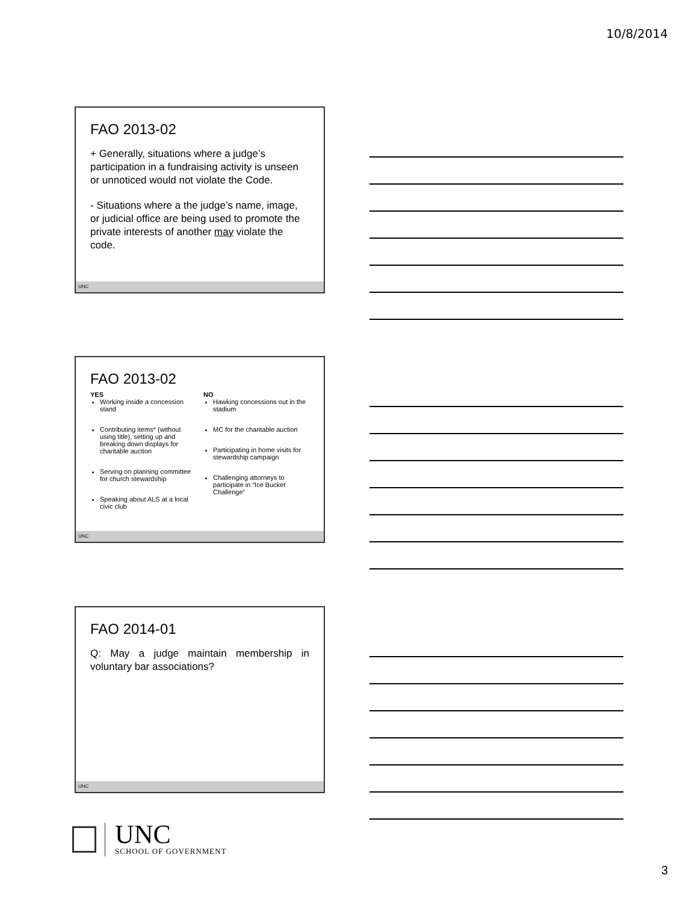10/8/2014
FAO 2013-02
+ Generally, situations where a judge’s participation in a fundraising activity is unseen or unnoticed would not violate the Code.
- Situations where a the judge’s name, image, or judicial office are being used to promote the private interests of another may violate the code.
UNC
FAO 2013-02
YES
Working inside a concession stand
Contributing items* (without using title), setting up and breaking down displays for charitable auction
Serving on planning committee for church stewardship
Speaking about ALS at a local civic club
NO
Hawking concessions out in the stadium
MC for the charitable auction
Participating in home visits for stewardship campaign
Challenging attorneys to participate in “Ice Bucket Challenge”
UNC
FAO 2014-01
Q: May a judge maintain membership in voluntary bar associations?
UNC
UNC
SCHOOL OF GOVERNMENT
3